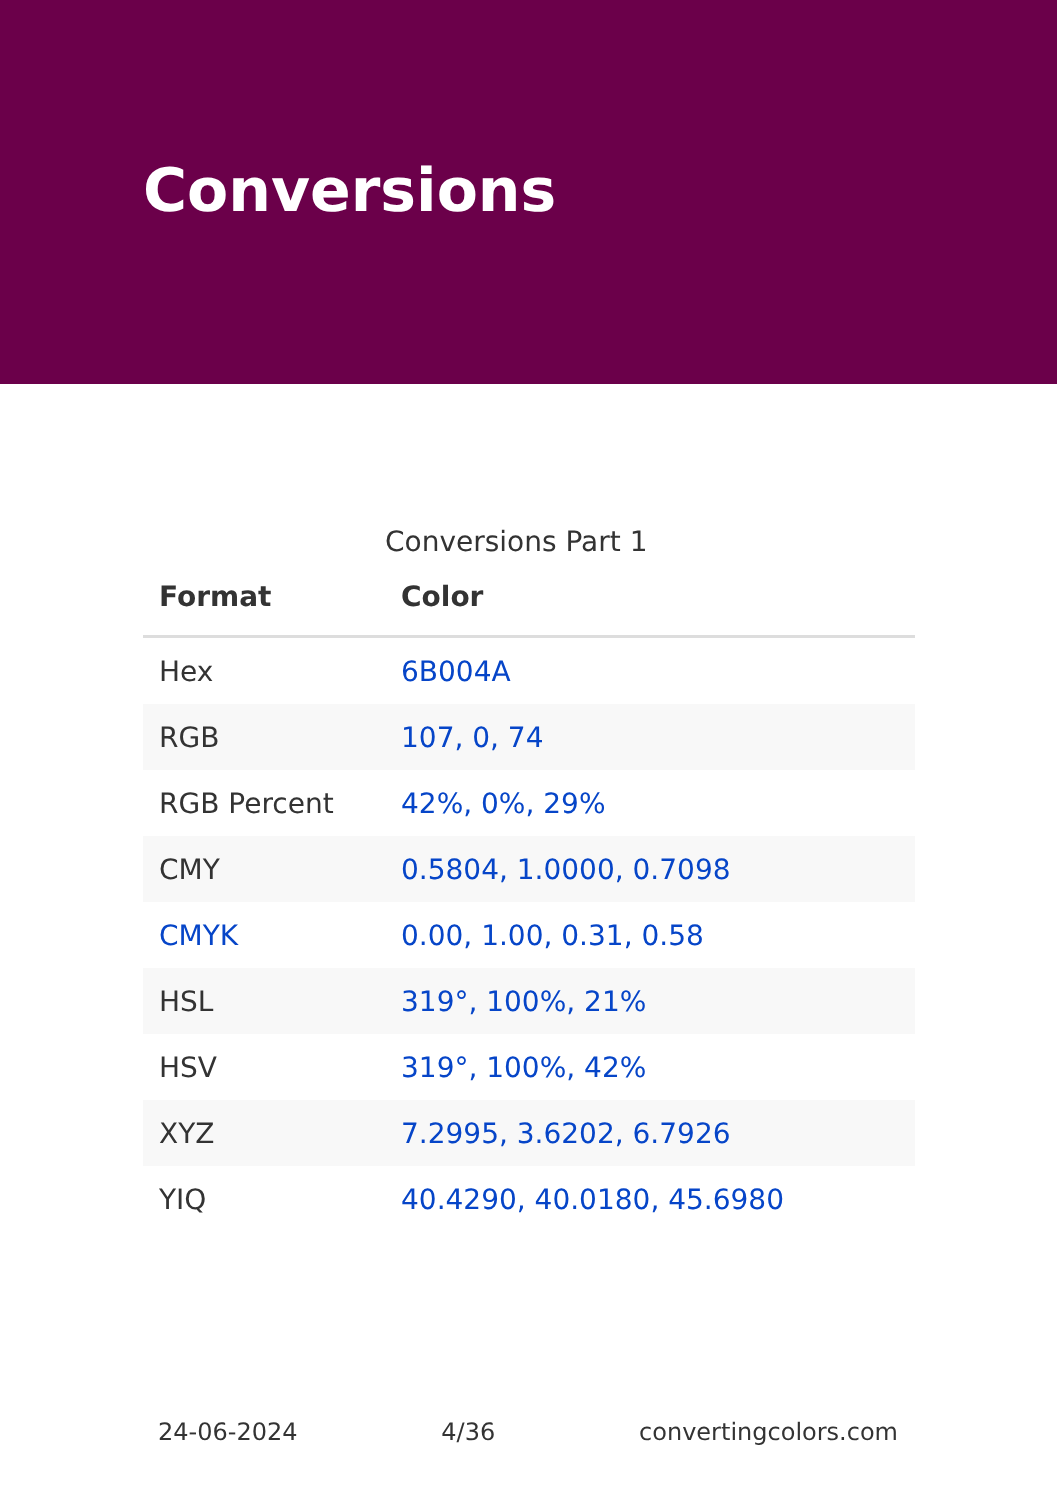Conversions
Conversions Part 1
| Format | Color |
| --- | --- |
| Hex | 6B004A |
| RGB | 107, 0, 74 |
| RGB Percent | 42%, 0%, 29% |
| CMY | 0.5804, 1.0000, 0.7098 |
| CMYK | 0.00, 1.00, 0.31, 0.58 |
| HSL | 319°, 100%, 21% |
| HSV | 319°, 100%, 42% |
| XYZ | 7.2995, 3.6202, 6.7926 |
| YIQ | 40.4290, 40.0180, 45.6980 |
24-06-2024 4/36 convertingcolors.com